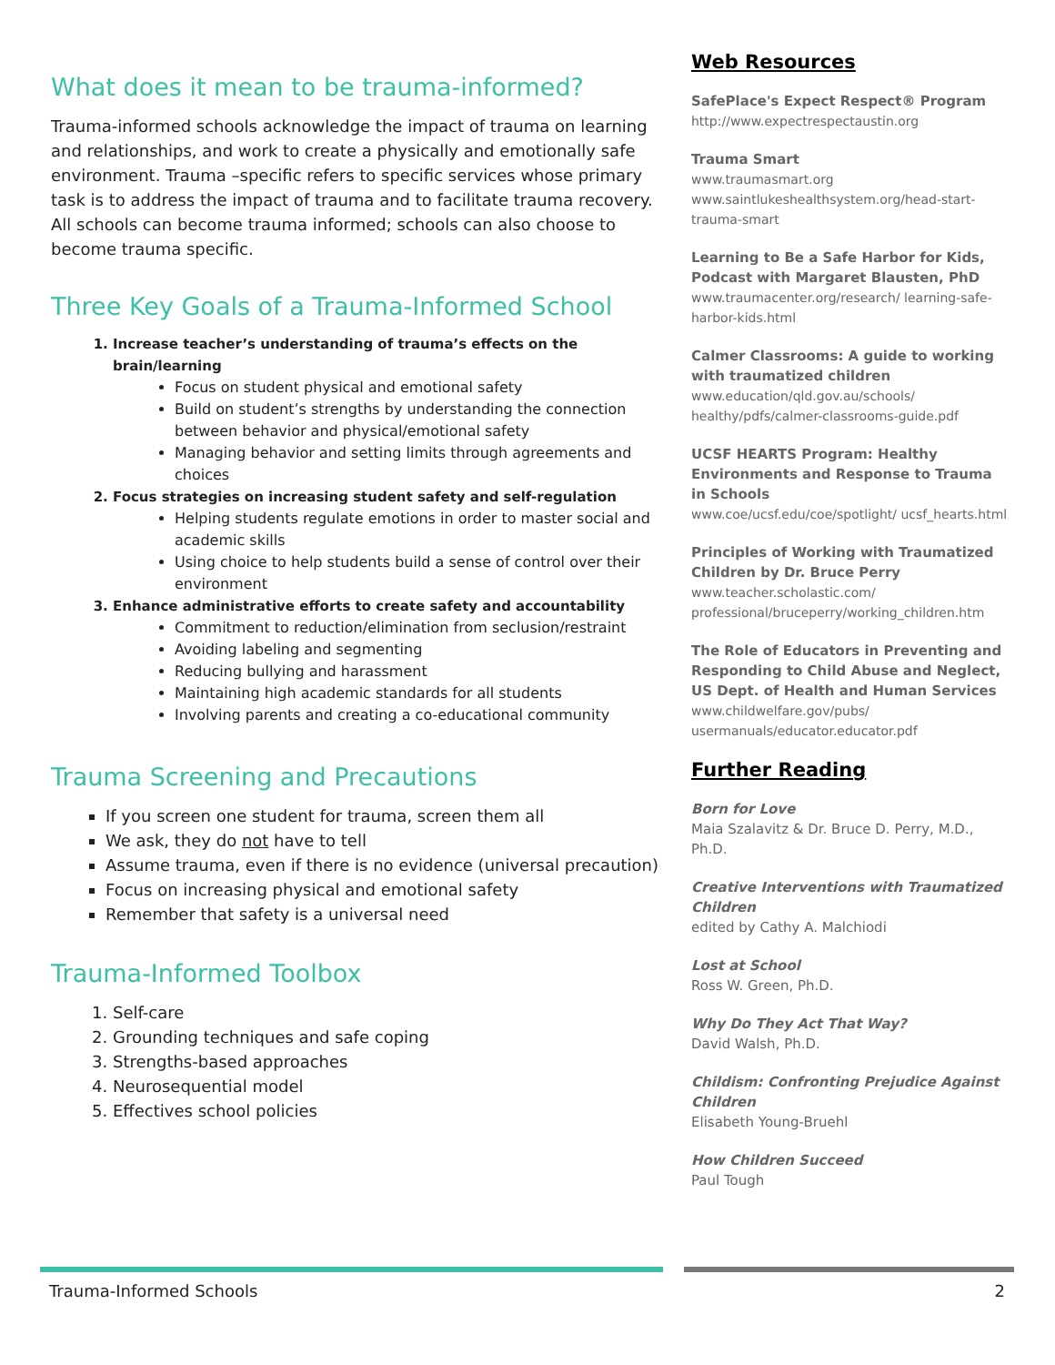What does it mean to be trauma-informed?
Trauma-informed schools acknowledge the impact of trauma on learning and relationships, and work to create a physically and emotionally safe environment. Trauma –specific refers to specific services whose primary task is to address the impact of trauma and to facilitate trauma recovery. All schools can become trauma informed; schools can also choose to become trauma specific.
Three Key Goals of a Trauma-Informed School
1. Increase teacher’s understanding of trauma’s effects on the brain/learning
Focus on student physical and emotional safety
Build on student’s strengths by understanding the connection between behavior and physical/emotional safety
Managing behavior and setting limits through agreements and choices
2. Focus strategies on increasing student safety and self-regulation
Helping students regulate emotions in order to master social and academic skills
Using choice to help students build a sense of control over their environment
3. Enhance administrative efforts to create safety and accountability
Commitment to reduction/elimination from seclusion/restraint
Avoiding labeling and segmenting
Reducing bullying and harassment
Maintaining high academic standards for all students
Involving parents and creating a co-educational community
Trauma Screening and Precautions
If you screen one student for trauma, screen them all
We ask, they do not have to tell
Assume trauma, even if there is no evidence (universal precaution)
Focus on increasing physical and emotional safety
Remember that safety is a universal need
Trauma-Informed Toolbox
1. Self-care
2. Grounding techniques and safe coping
3. Strengths-based approaches
4. Neurosequential model
5. Effectives school policies
Web Resources
SafePlace's Expect Respect® Program
http://www.expectrespectaustin.org
Trauma Smart
www.traumasmart.org
www.saintlukeshealthsystem.org/head-start-trauma-smart
Learning to Be a Safe Harbor for Kids, Podcast with Margaret Blausten, PhD
www.traumacenter.org/research/ learning-safe-harbor-kids.html
Calmer Classrooms: A guide to working with traumatized children
www.education/qld.gov.au/schools/ healthy/pdfs/calmer-classrooms-guide.pdf
UCSF HEARTS Program: Healthy Environments and Response to Trauma in Schools
www.coe/ucsf.edu/coe/spotlight/ ucsf_hearts.html
Principles of Working with Traumatized Children by Dr. Bruce Perry
www.teacher.scholastic.com/ professional/bruceperry/working_children.htm
The Role of Educators in Preventing and Responding to Child Abuse and Neglect, US Dept. of Health and Human Services
www.childwelfare.gov/pubs/ usermanuals/educator.educator.pdf
Further Reading
Born for Love
Maia Szalavitz & Dr. Bruce D. Perry, M.D., Ph.D.
Creative Interventions with Traumatized Children
edited by Cathy A. Malchiodi
Lost at School
Ross W. Green, Ph.D.
Why Do They Act That Way?
David Walsh, Ph.D.
Childism: Confronting Prejudice Against Children
Elisabeth Young-Bruehl
How Children Succeed
Paul Tough
Trauma-Informed Schools 2